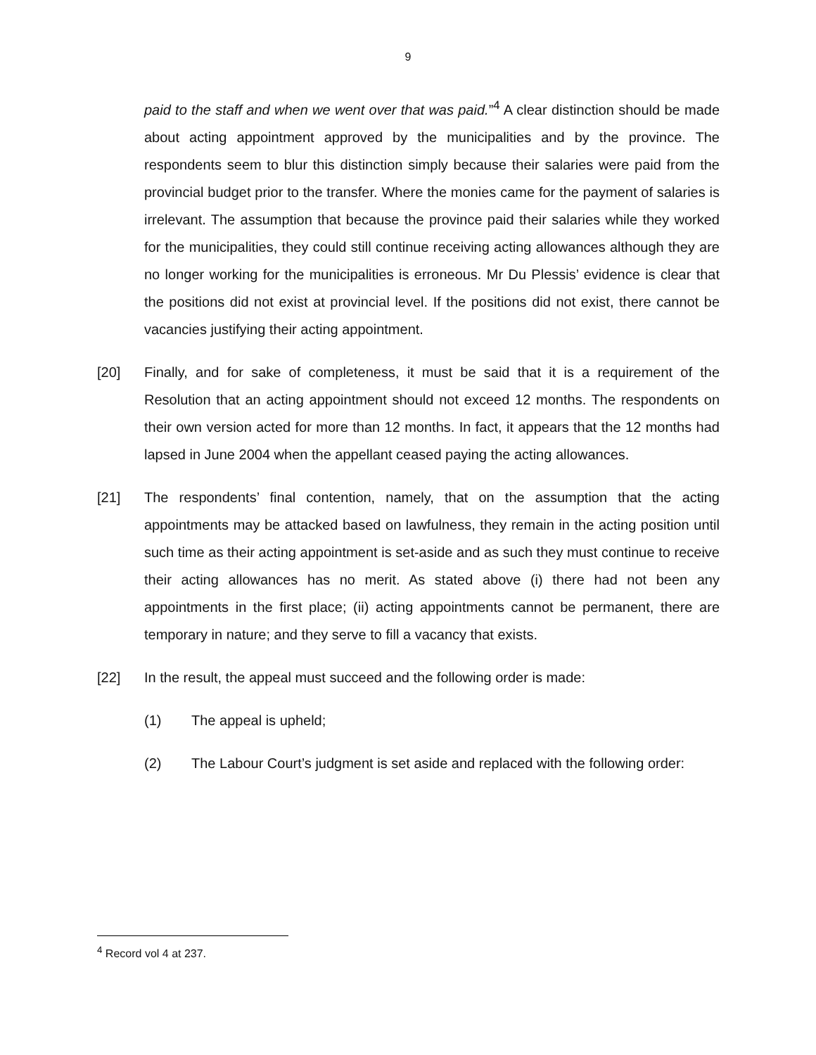9
paid to the staff and when we went over that was paid.”<sup>4</sup> A clear distinction should be made about acting appointment approved by the municipalities and by the province. The respondents seem to blur this distinction simply because their salaries were paid from the provincial budget prior to the transfer. Where the monies came for the payment of salaries is irrelevant. The assumption that because the province paid their salaries while they worked for the municipalities, they could still continue receiving acting allowances although they are no longer working for the municipalities is erroneous. Mr Du Plessis’ evidence is clear that the positions did not exist at provincial level. If the positions did not exist, there cannot be vacancies justifying their acting appointment.
[20] Finally, and for sake of completeness, it must be said that it is a requirement of the Resolution that an acting appointment should not exceed 12 months. The respondents on their own version acted for more than 12 months. In fact, it appears that the 12 months had lapsed in June 2004 when the appellant ceased paying the acting allowances.
[21] The respondents’ final contention, namely, that on the assumption that the acting appointments may be attacked based on lawfulness, they remain in the acting position until such time as their acting appointment is set-aside and as such they must continue to receive their acting allowances has no merit. As stated above (i) there had not been any appointments in the first place; (ii) acting appointments cannot be permanent, there are temporary in nature; and they serve to fill a vacancy that exists.
[22] In the result, the appeal must succeed and the following order is made:
(1) The appeal is upheld;
(2) The Labour Court’s judgment is set aside and replaced with the following order:
<sup>4</sup> Record vol 4 at 237.